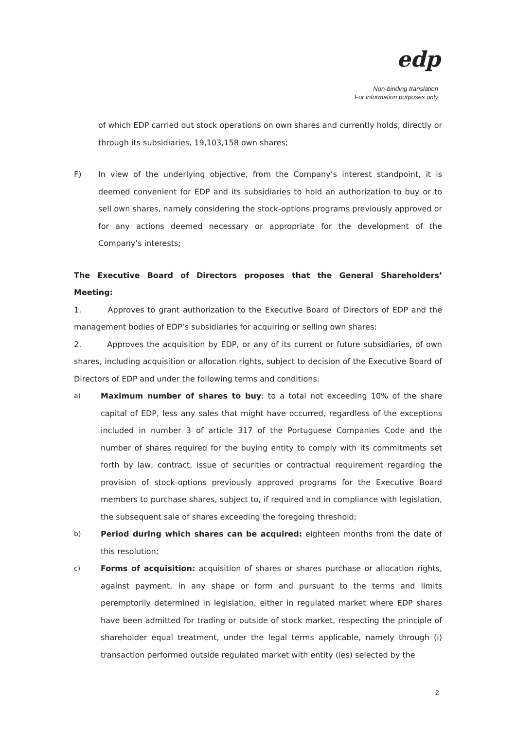edp
Non-binding translation
For information purposes only
of which EDP carried out stock operations on own shares and currently holds, directly or through its subsidiaries, 19,103,158 own shares;
F) In view of the underlying objective, from the Company’s interest standpoint, it is deemed convenient for EDP and its subsidiaries to hold an authorization to buy or to sell own shares, namely considering the stock-options programs previously approved or for any actions deemed necessary or appropriate for the development of the Company’s interests;
The Executive Board of Directors proposes that the General Shareholders’ Meeting:
1. Approves to grant authorization to the Executive Board of Directors of EDP and the management bodies of EDP’s subsidiaries for acquiring or selling own shares;
2. Approves the acquisition by EDP, or any of its current or future subsidiaries, of own shares, including acquisition or allocation rights, subject to decision of the Executive Board of Directors of EDP and under the following terms and conditions:
a) Maximum number of shares to buy: to a total not exceeding 10% of the share capital of EDP, less any sales that might have occurred, regardless of the exceptions included in number 3 of article 317 of the Portuguese Companies Code and the number of shares required for the buying entity to comply with its commitments set forth by law, contract, issue of securities or contractual requirement regarding the provision of stock-options previously approved programs for the Executive Board members to purchase shares, subject to, if required and in compliance with legislation, the subsequent sale of shares exceeding the foregoing threshold;
b) Period during which shares can be acquired: eighteen months from the date of this resolution;
c) Forms of acquisition: acquisition of shares or shares purchase or allocation rights, against payment, in any shape or form and pursuant to the terms and limits peremptorily determined in legislation, either in regulated market where EDP shares have been admitted for trading or outside of stock market, respecting the principle of shareholder equal treatment, under the legal terms applicable, namely through (i) transaction performed outside regulated market with entity (ies) selected by the
2